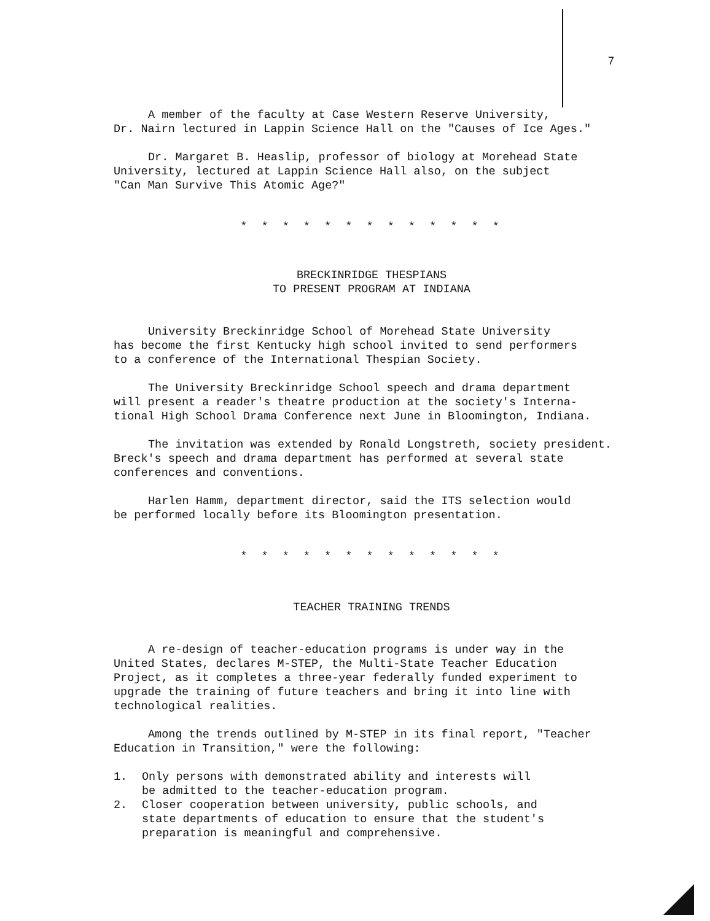7
A member of the faculty at Case Western Reserve University, Dr. Nairn lectured in Lappin Science Hall on the "Causes of Ice Ages."
Dr. Margaret B. Heaslip, professor of biology at Morehead State University, lectured at Lappin Science Hall also, on the subject "Can Man Survive This Atomic Age?"
* * * * * * * * * * * * *
BRECKINRIDGE THESPIANS
TO PRESENT PROGRAM AT INDIANA
University Breckinridge School of Morehead State University has become the first Kentucky high school invited to send performers to a conference of the International Thespian Society.
The University Breckinridge School speech and drama department will present a reader's theatre production at the society's Interna- tional High School Drama Conference next June in Bloomington, Indiana.
The invitation was extended by Ronald Longstreth, society president. Breck's speech and drama department has performed at several state conferences and conventions.
Harlen Hamm, department director, said the ITS selection would be performed locally before its Bloomington presentation.
* * * * * * * * * * * * *
TEACHER TRAINING TRENDS
A re-design of teacher-education programs is under way in the United States, declares M-STEP, the Multi-State Teacher Education Project, as it completes a three-year federally funded experiment to upgrade the training of future teachers and bring it into line with technological realities.
Among the trends outlined by M-STEP in its final report, "Teacher Education in Transition," were the following:
1. Only persons with demonstrated ability and interests will
be admitted to the teacher-education program.
2. Closer cooperation between university, public schools, and
state departments of education to ensure that the student's
preparation is meaningful and comprehensive.